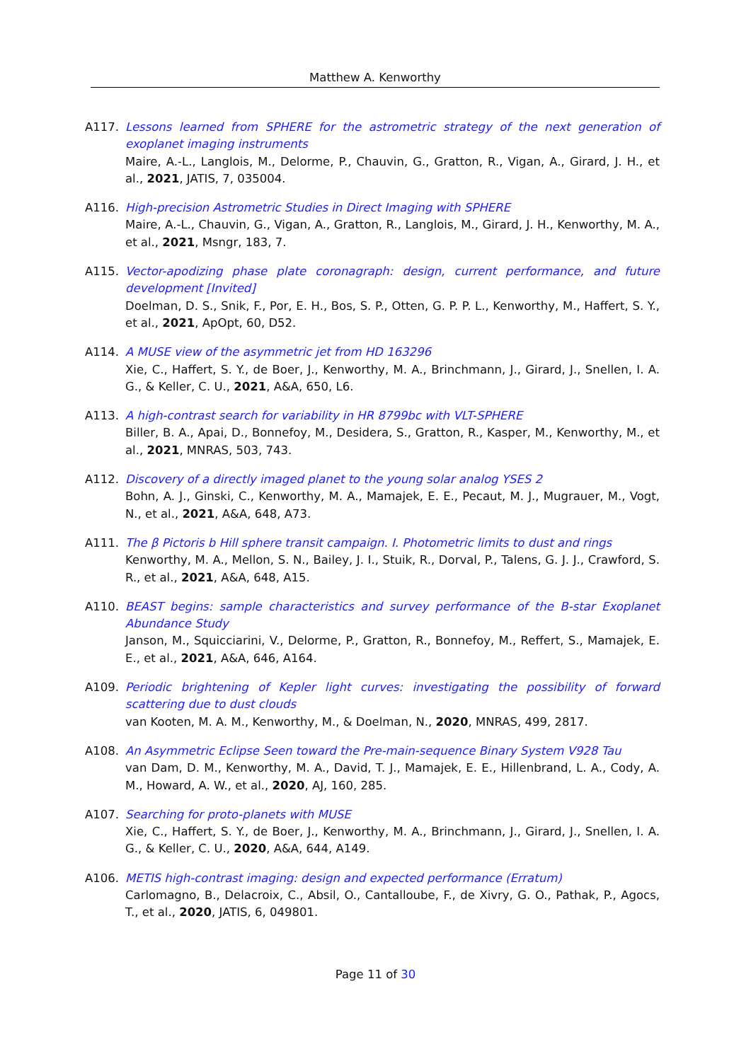Matthew A. Kenworthy
A117. Lessons learned from SPHERE for the astrometric strategy of the next generation of exoplanet imaging instruments
Maire, A.-L., Langlois, M., Delorme, P., Chauvin, G., Gratton, R., Vigan, A., Girard, J. H., et al., 2021, JATIS, 7, 035004.
A116. High-precision Astrometric Studies in Direct Imaging with SPHERE
Maire, A.-L., Chauvin, G., Vigan, A., Gratton, R., Langlois, M., Girard, J. H., Kenworthy, M. A., et al., 2021, Msngr, 183, 7.
A115. Vector-apodizing phase plate coronagraph: design, current performance, and future development [Invited]
Doelman, D. S., Snik, F., Por, E. H., Bos, S. P., Otten, G. P. P. L., Kenworthy, M., Haffert, S. Y., et al., 2021, ApOpt, 60, D52.
A114. A MUSE view of the asymmetric jet from HD 163296
Xie, C., Haffert, S. Y., de Boer, J., Kenworthy, M. A., Brinchmann, J., Girard, J., Snellen, I. A. G., & Keller, C. U., 2021, A&A, 650, L6.
A113. A high-contrast search for variability in HR 8799bc with VLT-SPHERE
Biller, B. A., Apai, D., Bonnefoy, M., Desidera, S., Gratton, R., Kasper, M., Kenworthy, M., et al., 2021, MNRAS, 503, 743.
A112. Discovery of a directly imaged planet to the young solar analog YSES 2
Bohn, A. J., Ginski, C., Kenworthy, M. A., Mamajek, E. E., Pecaut, M. J., Mugrauer, M., Vogt, N., et al., 2021, A&A, 648, A73.
A111. The β Pictoris b Hill sphere transit campaign. I. Photometric limits to dust and rings
Kenworthy, M. A., Mellon, S. N., Bailey, J. I., Stuik, R., Dorval, P., Talens, G. J. J., Crawford, S. R., et al., 2021, A&A, 648, A15.
A110. BEAST begins: sample characteristics and survey performance of the B-star Exoplanet Abundance Study
Janson, M., Squicciarini, V., Delorme, P., Gratton, R., Bonnefoy, M., Reffert, S., Mamajek, E. E., et al., 2021, A&A, 646, A164.
A109. Periodic brightening of Kepler light curves: investigating the possibility of forward scattering due to dust clouds
van Kooten, M. A. M., Kenworthy, M., & Doelman, N., 2020, MNRAS, 499, 2817.
A108. An Asymmetric Eclipse Seen toward the Pre-main-sequence Binary System V928 Tau
van Dam, D. M., Kenworthy, M. A., David, T. J., Mamajek, E. E., Hillenbrand, L. A., Cody, A. M., Howard, A. W., et al., 2020, AJ, 160, 285.
A107. Searching for proto-planets with MUSE
Xie, C., Haffert, S. Y., de Boer, J., Kenworthy, M. A., Brinchmann, J., Girard, J., Snellen, I. A. G., & Keller, C. U., 2020, A&A, 644, A149.
A106. METIS high-contrast imaging: design and expected performance (Erratum)
Carlomagno, B., Delacroix, C., Absil, O., Cantalloube, F., de Xivry, G. O., Pathak, P., Agocs, T., et al., 2020, JATIS, 6, 049801.
Page 11 of 30